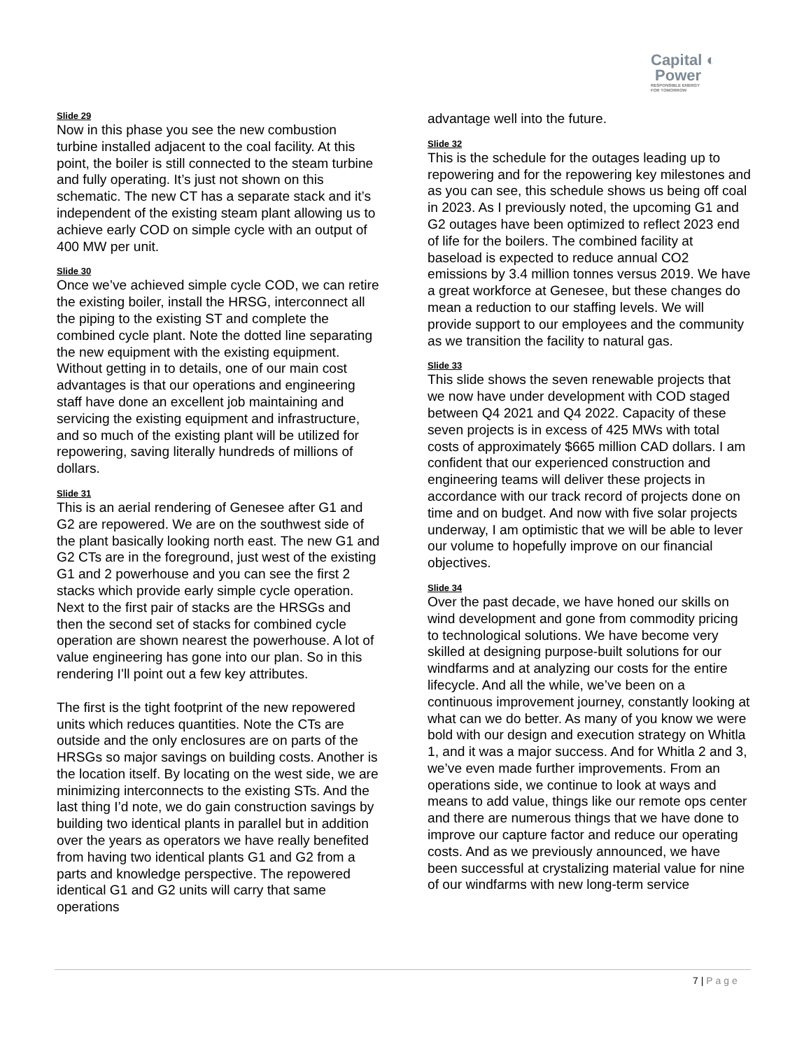Capital ◐
Power
RESPONSIBLE ENERGY
FOR TOMORROW
Slide 29
Now in this phase you see the new combustion turbine installed adjacent to the coal facility. At this point, the boiler is still connected to the steam turbine and fully operating. It’s just not shown on this schematic. The new CT has a separate stack and it’s independent of the existing steam plant allowing us to achieve early COD on simple cycle with an output of 400 MW per unit.
Slide 30
Once we’ve achieved simple cycle COD, we can retire the existing boiler, install the HRSG, interconnect all the piping to the existing ST and complete the combined cycle plant. Note the dotted line separating the new equipment with the existing equipment. Without getting in to details, one of our main cost advantages is that our operations and engineering staff have done an excellent job maintaining and servicing the existing equipment and infrastructure, and so much of the existing plant will be utilized for repowering, saving literally hundreds of millions of dollars.
Slide 31
This is an aerial rendering of Genesee after G1 and G2 are repowered. We are on the southwest side of the plant basically looking north east. The new G1 and G2 CTs are in the foreground, just west of the existing G1 and 2 powerhouse and you can see the first 2 stacks which provide early simple cycle operation. Next to the first pair of stacks are the HRSGs and then the second set of stacks for combined cycle operation are shown nearest the powerhouse. A lot of value engineering has gone into our plan. So in this rendering I’ll point out a few key attributes.
The first is the tight footprint of the new repowered units which reduces quantities. Note the CTs are outside and the only enclosures are on parts of the HRSGs so major savings on building costs. Another is the location itself. By locating on the west side, we are minimizing interconnects to the existing STs. And the last thing I’d note, we do gain construction savings by building two identical plants in parallel but in addition over the years as operators we have really benefited from having two identical plants G1 and G2 from a parts and knowledge perspective. The repowered identical G1 and G2 units will carry that same operations
advantage well into the future.
Slide 32
This is the schedule for the outages leading up to repowering and for the repowering key milestones and as you can see, this schedule shows us being off coal in 2023. As I previously noted, the upcoming G1 and G2 outages have been optimized to reflect 2023 end of life for the boilers. The combined facility at baseload is expected to reduce annual CO2 emissions by 3.4 million tonnes versus 2019. We have a great workforce at Genesee, but these changes do mean a reduction to our staffing levels. We will provide support to our employees and the community as we transition the facility to natural gas.
Slide 33
This slide shows the seven renewable projects that we now have under development with COD staged between Q4 2021 and Q4 2022. Capacity of these seven projects is in excess of 425 MWs with total costs of approximately $665 million CAD dollars. I am confident that our experienced construction and engineering teams will deliver these projects in accordance with our track record of projects done on time and on budget. And now with five solar projects underway, I am optimistic that we will be able to lever our volume to hopefully improve on our financial objectives.
Slide 34
Over the past decade, we have honed our skills on wind development and gone from commodity pricing to technological solutions. We have become very skilled at designing purpose-built solutions for our windfarms and at analyzing our costs for the entire lifecycle. And all the while, we’ve been on a continuous improvement journey, constantly looking at what can we do better. As many of you know we were bold with our design and execution strategy on Whitla 1, and it was a major success. And for Whitla 2 and 3, we’ve even made further improvements. From an operations side, we continue to look at ways and means to add value, things like our remote ops center and there are numerous things that we have done to improve our capture factor and reduce our operating costs. And as we previously announced, we have been successful at crystalizing material value for nine of our windfarms with new long-term service
7 | Page